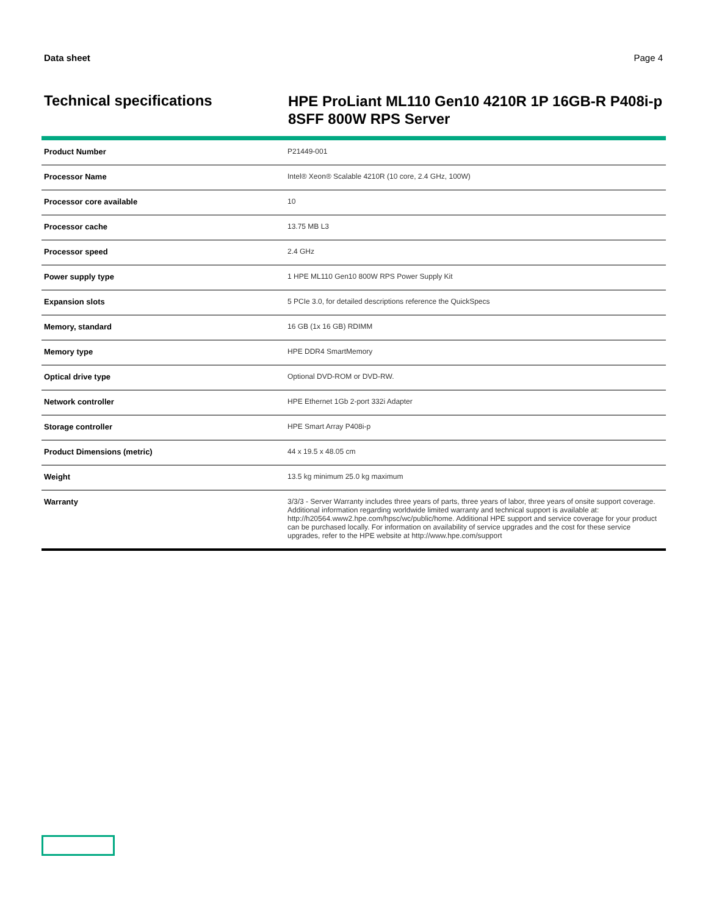Data sheet Page 4
Technical specifications
HPE ProLiant ML110 Gen10 4210R 1P 16GB-R P408i-p 8SFF 800W RPS Server
| Product Number | P21449-001 |
| Processor Name | Intel® Xeon® Scalable 4210R (10 core, 2.4 GHz, 100W) |
| Processor core available | 10 |
| Processor cache | 13.75 MB L3 |
| Processor speed | 2.4 GHz |
| Power supply type | 1 HPE ML110 Gen10 800W RPS Power Supply Kit |
| Expansion slots | 5 PCIe 3.0, for detailed descriptions reference the QuickSpecs |
| Memory, standard | 16 GB (1x 16 GB) RDIMM |
| Memory type | HPE DDR4 SmartMemory |
| Optical drive type | Optional DVD-ROM or DVD-RW. |
| Network controller | HPE Ethernet 1Gb 2-port 332i Adapter |
| Storage controller | HPE Smart Array P408i-p |
| Product Dimensions (metric) | 44 x 19.5 x 48.05 cm |
| Weight | 13.5 kg minimum 25.0 kg maximum |
| Warranty | 3/3/3 - Server Warranty includes three years of parts, three years of labor, three years of onsite support coverage. Additional information regarding worldwide limited warranty and technical support is available at: http://h20564.www2.hpe.com/hpsc/wc/public/home. Additional HPE support and service coverage for your product can be purchased locally. For information on availability of service upgrades and the cost for these service upgrades, refer to the HPE website at http://www.hpe.com/support |